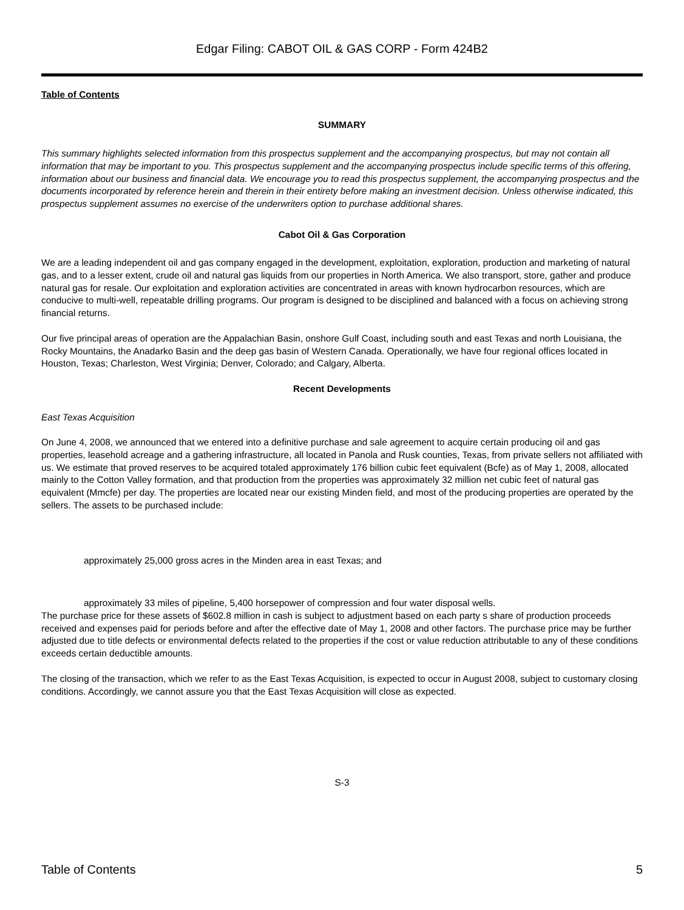Edgar Filing: CABOT OIL & GAS CORP - Form 424B2
Table of Contents
SUMMARY
This summary highlights selected information from this prospectus supplement and the accompanying prospectus, but may not contain all information that may be important to you. This prospectus supplement and the accompanying prospectus include specific terms of this offering, information about our business and financial data. We encourage you to read this prospectus supplement, the accompanying prospectus and the documents incorporated by reference herein and therein in their entirety before making an investment decision. Unless otherwise indicated, this prospectus supplement assumes no exercise of the underwriters option to purchase additional shares.
Cabot Oil & Gas Corporation
We are a leading independent oil and gas company engaged in the development, exploitation, exploration, production and marketing of natural gas, and to a lesser extent, crude oil and natural gas liquids from our properties in North America. We also transport, store, gather and produce natural gas for resale. Our exploitation and exploration activities are concentrated in areas with known hydrocarbon resources, which are conducive to multi-well, repeatable drilling programs. Our program is designed to be disciplined and balanced with a focus on achieving strong financial returns.
Our five principal areas of operation are the Appalachian Basin, onshore Gulf Coast, including south and east Texas and north Louisiana, the Rocky Mountains, the Anadarko Basin and the deep gas basin of Western Canada. Operationally, we have four regional offices located in Houston, Texas; Charleston, West Virginia; Denver, Colorado; and Calgary, Alberta.
Recent Developments
East Texas Acquisition
On June 4, 2008, we announced that we entered into a definitive purchase and sale agreement to acquire certain producing oil and gas properties, leasehold acreage and a gathering infrastructure, all located in Panola and Rusk counties, Texas, from private sellers not affiliated with us. We estimate that proved reserves to be acquired totaled approximately 176 billion cubic feet equivalent (Bcfe) as of May 1, 2008, allocated mainly to the Cotton Valley formation, and that production from the properties was approximately 32 million net cubic feet of natural gas equivalent (Mmcfe) per day. The properties are located near our existing Minden field, and most of the producing properties are operated by the sellers. The assets to be purchased include:
approximately 25,000 gross acres in the Minden area in east Texas; and
approximately 33 miles of pipeline, 5,400 horsepower of compression and four water disposal wells.
The purchase price for these assets of $602.8 million in cash is subject to adjustment based on each party s share of production proceeds received and expenses paid for periods before and after the effective date of May 1, 2008 and other factors. The purchase price may be further adjusted due to title defects or environmental defects related to the properties if the cost or value reduction attributable to any of these conditions exceeds certain deductible amounts.
The closing of the transaction, which we refer to as the East Texas Acquisition, is expected to occur in August 2008, subject to customary closing conditions. Accordingly, we cannot assure you that the East Texas Acquisition will close as expected.
S-3
Table of Contents 5